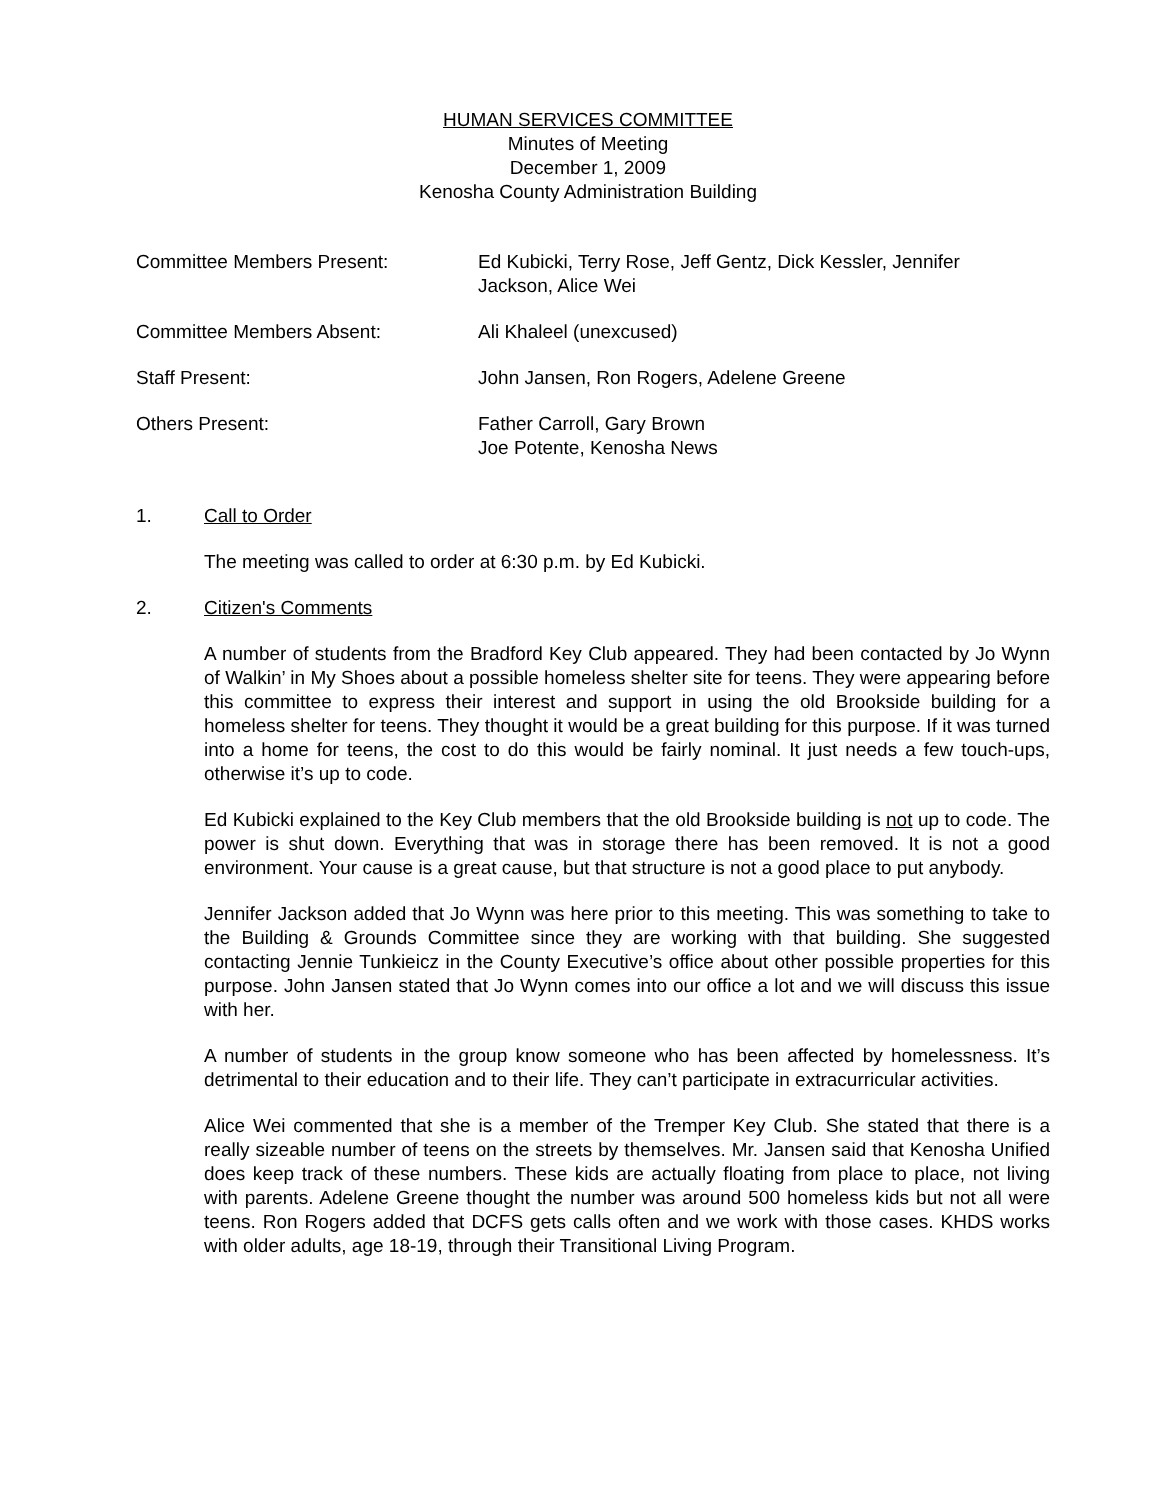HUMAN SERVICES COMMITTEE
Minutes of Meeting
December 1, 2009
Kenosha County Administration Building
Committee Members Present: Ed Kubicki, Terry Rose, Jeff Gentz, Dick Kessler, Jennifer
Jackson, Alice Wei
Committee Members Absent: Ali Khaleel (unexcused)
Staff Present: John Jansen, Ron Rogers, Adelene Greene
Others Present: Father Carroll, Gary Brown
Joe Potente, Kenosha News
1. Call to Order
The meeting was called to order at 6:30 p.m. by Ed Kubicki.
2. Citizen's Comments
A number of students from the Bradford Key Club appeared. They had been contacted by Jo Wynn of Walkin’ in My Shoes about a possible homeless shelter site for teens. They were appearing before this committee to express their interest and support in using the old Brookside building for a homeless shelter for teens. They thought it would be a great building for this purpose. If it was turned into a home for teens, the cost to do this would be fairly nominal. It just needs a few touch-ups, otherwise it’s up to code.
Ed Kubicki explained to the Key Club members that the old Brookside building is not up to code. The power is shut down. Everything that was in storage there has been removed. It is not a good environment. Your cause is a great cause, but that structure is not a good place to put anybody.
Jennifer Jackson added that Jo Wynn was here prior to this meeting. This was something to take to the Building & Grounds Committee since they are working with that building. She suggested contacting Jennie Tunkieicz in the County Executive’s office about other possible properties for this purpose. John Jansen stated that Jo Wynn comes into our office a lot and we will discuss this issue with her.
A number of students in the group know someone who has been affected by homelessness. It’s detrimental to their education and to their life. They can’t participate in extracurricular activities.
Alice Wei commented that she is a member of the Tremper Key Club. She stated that there is a really sizeable number of teens on the streets by themselves. Mr. Jansen said that Kenosha Unified does keep track of these numbers. These kids are actually floating from place to place, not living with parents. Adelene Greene thought the number was around 500 homeless kids but not all were teens. Ron Rogers added that DCFS gets calls often and we work with those cases. KHDS works with older adults, age 18-19, through their Transitional Living Program.